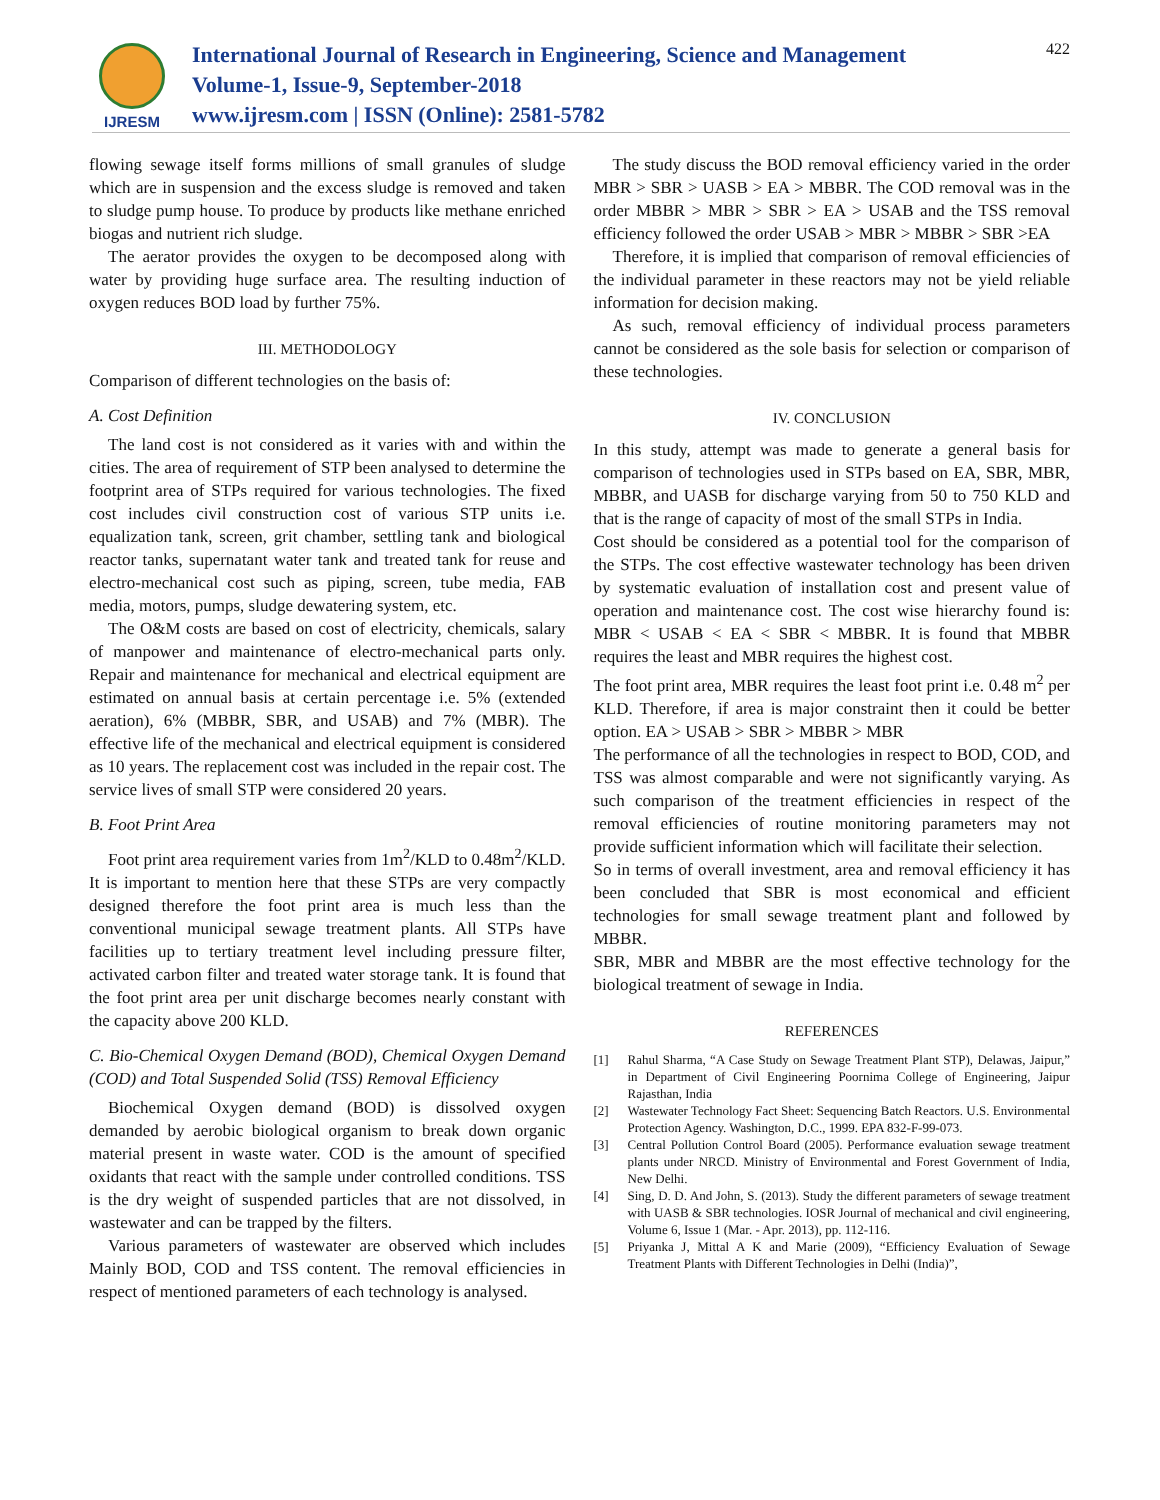IJRESM
International Journal of Research in Engineering, Science and Management
Volume-1, Issue-9, September-2018
www.ijresm.com | ISSN (Online): 2581-5782
422
flowing sewage itself forms millions of small granules of sludge which are in suspension and the excess sludge is removed and taken to sludge pump house. To produce by products like methane enriched biogas and nutrient rich sludge.
The aerator provides the oxygen to be decomposed along with water by providing huge surface area. The resulting induction of oxygen reduces BOD load by further 75%.
III. METHODOLOGY
Comparison of different technologies on the basis of:
A. Cost Definition
The land cost is not considered as it varies with and within the cities. The area of requirement of STP been analysed to determine the footprint area of STPs required for various technologies. The fixed cost includes civil construction cost of various STP units i.e. equalization tank, screen, grit chamber, settling tank and biological reactor tanks, supernatant water tank and treated tank for reuse and electro-mechanical cost such as piping, screen, tube media, FAB media, motors, pumps, sludge dewatering system, etc.
The O&M costs are based on cost of electricity, chemicals, salary of manpower and maintenance of electro-mechanical parts only. Repair and maintenance for mechanical and electrical equipment are estimated on annual basis at certain percentage i.e. 5% (extended aeration), 6% (MBBR, SBR, and USAB) and 7% (MBR). The effective life of the mechanical and electrical equipment is considered as 10 years. The replacement cost was included in the repair cost. The service lives of small STP were considered 20 years.
B. Foot Print Area
Foot print area requirement varies from 1m<sup>2</sup>/KLD to 0.48m<sup>2</sup>/KLD. It is important to mention here that these STPs are very compactly designed therefore the foot print area is much less than the conventional municipal sewage treatment plants. All STPs have facilities up to tertiary treatment level including pressure filter, activated carbon filter and treated water storage tank. It is found that the foot print area per unit discharge becomes nearly constant with the capacity above 200 KLD.
C. Bio-Chemical Oxygen Demand (BOD), Chemical Oxygen Demand (COD) and Total Suspended Solid (TSS) Removal Efficiency
Biochemical Oxygen demand (BOD) is dissolved oxygen demanded by aerobic biological organism to break down organic material present in waste water. COD is the amount of specified oxidants that react with the sample under controlled conditions. TSS is the dry weight of suspended particles that are not dissolved, in wastewater and can be trapped by the filters.
Various parameters of wastewater are observed which includes Mainly BOD, COD and TSS content. The removal efficiencies in respect of mentioned parameters of each technology is analysed.
The study discuss the BOD removal efficiency varied in the order MBR > SBR > UASB > EA > MBBR. The COD removal was in the order MBBR > MBR > SBR > EA > USAB and the TSS removal efficiency followed the order USAB > MBR > MBBR > SBR >EA
Therefore, it is implied that comparison of removal efficiencies of the individual parameter in these reactors may not be yield reliable information for decision making.
As such, removal efficiency of individual process parameters cannot be considered as the sole basis for selection or comparison of these technologies.
IV. CONCLUSION
In this study, attempt was made to generate a general basis for comparison of technologies used in STPs based on EA, SBR, MBR, MBBR, and UASB for discharge varying from 50 to 750 KLD and that is the range of capacity of most of the small STPs in India.
Cost should be considered as a potential tool for the comparison of the STPs. The cost effective wastewater technology has been driven by systematic evaluation of installation cost and present value of operation and maintenance cost. The cost wise hierarchy found is: MBR < USAB < EA < SBR < MBBR. It is found that MBBR requires the least and MBR requires the highest cost.
The foot print area, MBR requires the least foot print i.e. 0.48 m<sup>2</sup> per KLD. Therefore, if area is major constraint then it could be better option. EA > USAB > SBR > MBBR > MBR
The performance of all the technologies in respect to BOD, COD, and TSS was almost comparable and were not significantly varying. As such comparison of the treatment efficiencies in respect of the removal efficiencies of routine monitoring parameters may not provide sufficient information which will facilitate their selection.
So in terms of overall investment, area and removal efficiency it has been concluded that SBR is most economical and efficient technologies for small sewage treatment plant and followed by MBBR.
SBR, MBR and MBBR are the most effective technology for the biological treatment of sewage in India.
REFERENCES
[1] Rahul Sharma, “A Case Study on Sewage Treatment Plant STP), Delawas, Jaipur,” in Department of Civil Engineering Poornima College of Engineering, Jaipur Rajasthan, India
[2] Wastewater Technology Fact Sheet: Sequencing Batch Reactors. U.S. Environmental Protection Agency. Washington, D.C., 1999. EPA 832-F-99-073.
[3] Central Pollution Control Board (2005). Performance evaluation sewage treatment plants under NRCD. Ministry of Environmental and Forest Government of India, New Delhi.
[4] Sing, D. D. And John, S. (2013). Study the different parameters of sewage treatment with UASB & SBR technologies. IOSR Journal of mechanical and civil engineering, Volume 6, Issue 1 (Mar. - Apr. 2013), pp. 112-116.
[5] Priyanka J, Mittal A K and Marie (2009), “Efficiency Evaluation of Sewage Treatment Plants with Different Technologies in Delhi (India)”,